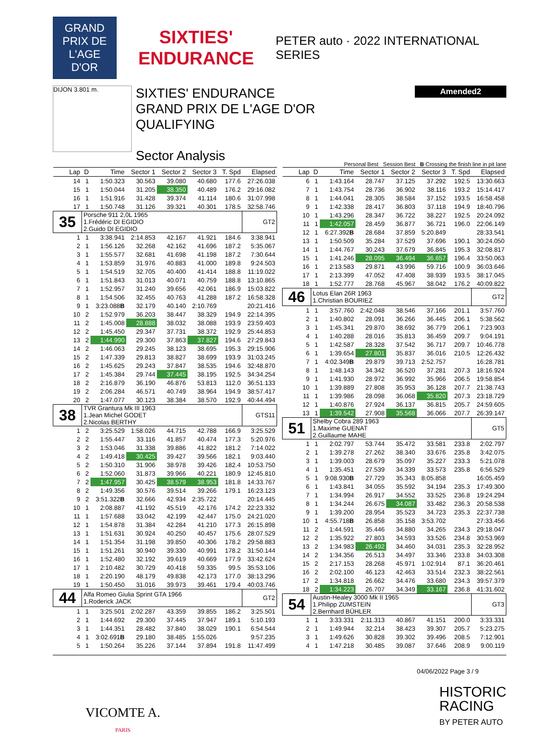GRAND PRIX DE L'AGE D'OR
SIXTIES' ENDURANCE
PETER auto · 2022 INTERNATIONAL SERIES
DIJON 3.801 m.
SIXTIES' ENDURANCE
GRAND PRIX DE L'AGE D'OR
QUALIFYING
Sector Analysis
Amended2
Personal Best Session Best B Crossing the finish line in pit lane
| Lap | D | Time | Sector 1 | Sector 2 | Sector 3 | T. Spd | Elapsed |
| --- | --- | --- | --- | --- | --- | --- | --- |
| 14 | 1 | 1:50.323 | 30.563 | 39.080 | 40.680 | 177.6 | 27:26.038 |
| 15 | 1 | 1:50.044 | 31.205 | 38.350 | 40.489 | 176.2 | 29:16.082 |
| 16 | 1 | 1:51.916 | 31.428 | 39.374 | 41.114 | 180.6 | 31:07.998 |
| 17 | 1 | 1:50.748 | 31.126 | 39.321 | 40.301 | 178.5 | 32:58.746 |
| 35 | Porsche 911 2,0L 1965 1.Frédéric DI EGIDIO 2.Guido DI EGIDIO | | | | | | GT2 |
| 1 | 1 | 3:38.941 | 2:14.853 | 42.167 | 41.921 | 184.6 | 3:38.941 |
| 2 | 1 | 1:56.126 | 32.268 | 42.162 | 41.696 | 187.2 | 5:35.067 |
| 3 | 1 | 1:55.577 | 32.681 | 41.698 | 41.198 | 187.2 | 7:30.644 |
| 4 | 1 | 1:53.859 | 31.976 | 40.883 | 41.000 | 189.8 | 9:24.503 |
| 5 | 1 | 1:54.519 | 32.705 | 40.400 | 41.414 | 188.8 | 11:19.022 |
| 6 | 1 | 1:51.843 | 31.013 | 40.071 | 40.759 | 188.8 | 13:10.865 |
| 7 | 1 | 1:52.957 | 31.240 | 39.656 | 42.061 | 186.9 | 15:03.822 |
| 8 | 1 | 1:54.506 | 32.455 | 40.763 | 41.288 | 187.2 | 16:58.328 |
| 9 | 1 | 3:23.088 B | 32.179 | 40.140 | 2:10.769 | | 20:21.416 |
| 10 | 2 | 1:52.979 | 36.203 | 38.447 | 38.329 | 194.9 | 22:14.395 |
| 11 | 2 | 1:45.008 | 28.888 | 38.032 | 38.088 | 193.9 | 23:59.403 |
| 12 | 2 | 1:45.450 | 29.347 | 37.731 | 38.372 | 192.9 | 25:44.853 |
| 13 | 2 | 1:44.990 | 29.300 | 37.863 | 37.827 | 194.6 | 27:29.843 |
| 14 | 2 | 1:46.063 | 29.245 | 38.123 | 38.695 | 195.3 | 29:15.906 |
| 15 | 2 | 1:47.339 | 29.813 | 38.827 | 38.699 | 193.9 | 31:03.245 |
| 16 | 2 | 1:45.625 | 29.243 | 37.847 | 38.535 | 194.6 | 32:48.870 |
| 17 | 2 | 1:45.384 | 29.744 | 37.445 | 38.195 | 192.5 | 34:34.254 |
| 18 | 2 | 2:16.879 | 36.190 | 46.876 | 53.813 | 112.0 | 36:51.133 |
| 19 | 2 | 2:06.284 | 46.571 | 40.749 | 38.964 | 194.9 | 38:57.417 |
| 20 | 2 | 1:47.077 | 30.123 | 38.384 | 38.570 | 192.9 | 40:44.494 |
| 38 | TVR Grantura Mk III 1963 1.Jean Michel GODET 2.Nicolas BERTHY | | | | | | GTS11 |
| 1 | 2 | 3:25.529 | 1:58.026 | 44.715 | 42.788 | 166.9 | 3:25.529 |
| 2 | 2 | 1:55.447 | 33.116 | 41.857 | 40.474 | 177.3 | 5:20.976 |
| 3 | 2 | 1:53.046 | 31.338 | 39.886 | 41.822 | 181.2 | 7:14.022 |
| 4 | 2 | 1:49.418 | 30.425 | 39.427 | 39.566 | 182.1 | 9:03.440 |
| 5 | 2 | 1:50.310 | 31.906 | 38.978 | 39.426 | 182.4 | 10:53.750 |
| 6 | 2 | 1:52.060 | 31.873 | 39.966 | 40.221 | 180.9 | 12:45.810 |
| 7 | 2 | 1:47.957 | 30.425 | 38.579 | 38.953 | 181.8 | 14:33.767 |
| 8 | 2 | 1:49.356 | 30.576 | 39.514 | 39.266 | 179.1 | 16:23.123 |
| 9 | 2 | 3:51.322 B | 32.666 | 42.934 | 2:35.722 | | 20:14.445 |
| 10 | 1 | 2:08.887 | 41.192 | 45.519 | 42.176 | 174.2 | 22:23.332 |
| 11 | 1 | 1:57.688 | 33.042 | 42.199 | 42.447 | 175.0 | 24:21.020 |
| 12 | 1 | 1:54.878 | 31.384 | 42.284 | 41.210 | 177.3 | 26:15.898 |
| 13 | 1 | 1:51.631 | 30.924 | 40.250 | 40.457 | 175.6 | 28:07.529 |
| 14 | 1 | 1:51.354 | 31.198 | 39.850 | 40.306 | 178.2 | 29:58.883 |
| 15 | 1 | 1:51.261 | 30.940 | 39.330 | 40.991 | 178.2 | 31:50.144 |
| 16 | 1 | 1:52.480 | 32.192 | 39.619 | 40.669 | 177.9 | 33:42.624 |
| 17 | 1 | 2:10.482 | 30.729 | 40.418 | 59.335 | 99.5 | 35:53.106 |
| 18 | 1 | 2:20.190 | 48.179 | 49.838 | 42.173 | 177.0 | 38:13.296 |
| 19 | 1 | 1:50.450 | 31.016 | 39.973 | 39.461 | 179.4 | 40:03.746 |
| 44 | Alfa Romeo Giulia Sprint GTA 1966 1.Roderick JACK | | | | | | GT2 |
| 1 | 1 | 3:25.501 | 2:02.287 | 43.359 | 39.855 | 186.2 | 3:25.501 |
| 2 | 1 | 1:44.692 | 29.300 | 37.445 | 37.947 | 189.1 | 5:10.193 |
| 3 | 1 | 1:44.351 | 28.482 | 37.840 | 38.029 | 190.1 | 6:54.544 |
| 4 | 1 | 3:02.691 B | 29.180 | 38.485 | 1:55.026 | | 9:57.235 |
| 5 | 1 | 1:50.264 | 35.226 | 37.144 | 37.894 | 191.8 | 11:47.499 |
| Lap | D | Time | Sector 1 | Sector 2 | Sector 3 | T. Spd | Elapsed |
| --- | --- | --- | --- | --- | --- | --- | --- |
| 6 | 1 | 1:43.164 | 28.747 | 37.125 | 37.292 | 192.5 | 13:30.663 |
| 7 | 1 | 1:43.754 | 28.736 | 36.902 | 38.116 | 193.2 | 15:14.417 |
| 8 | 1 | 1:44.041 | 28.305 | 38.584 | 37.152 | 193.5 | 16:58.458 |
| 9 | 1 | 1:42.338 | 28.417 | 36.803 | 37.118 | 194.9 | 18:40.796 |
| 10 | 1 | 1:43.296 | 28.347 | 36.722 | 38.227 | 192.5 | 20:24.092 |
| 11 | 1 | 1:42.057 | 28.459 | 36.877 | 36.721 | 196.0 | 22:06.149 |
| 12 | 1 | 6:27.392 B | 28.684 | 37.859 | 5:20.849 | | 28:33.541 |
| 13 | 1 | 1:50.509 | 35.284 | 37.529 | 37.696 | 190.1 | 30:24.050 |
| 14 | 1 | 1:44.767 | 30.243 | 37.679 | 36.845 | 195.3 | 32:08.817 |
| 15 | 1 | 1:41.246 | 28.095 | 36.494 | 36.657 | 196.4 | 33:50.063 |
| 16 | 1 | 2:13.583 | 29.871 | 43.996 | 59.716 | 100.9 | 36:03.646 |
| 17 | 1 | 2:13.399 | 47.052 | 47.408 | 38.939 | 193.5 | 38:17.045 |
| 18 | 1 | 1:52.777 | 28.768 | 45.967 | 38.042 | 176.2 | 40:09.822 |
| 46 | Lotus Elan 26R 1963 1.Christian BOURIEZ | | | | | | GT2 |
| 1 | 1 | 3:57.760 | 2:42.048 | 38.546 | 37.166 | 201.1 | 3:57.760 |
| 2 | 1 | 1:40.802 | 28.091 | 36.266 | 36.445 | 206.1 | 5:38.562 |
| 3 | 1 | 1:45.341 | 29.870 | 38.692 | 36.779 | 206.1 | 7:23.903 |
| 4 | 1 | 1:40.288 | 28.016 | 35.813 | 36.459 | 209.7 | 9:04.191 |
| 5 | 1 | 1:42.587 | 28.328 | 37.542 | 36.717 | 209.7 | 10:46.778 |
| 6 | 1 | 1:39.654 | 27.801 | 35.837 | 36.016 | 210.5 | 12:26.432 |
| 7 | 1 | 4:02.349 B | 29.879 | 39.713 | 2:52.757 | | 16:28.781 |
| 8 | 1 | 1:48.143 | 34.342 | 36.520 | 37.281 | 207.3 | 18:16.924 |
| 9 | 1 | 1:41.930 | 28.972 | 36.992 | 35.966 | 206.5 | 19:58.854 |
| 10 | 1 | 1:39.889 | 27.808 | 35.953 | 36.128 | 207.7 | 21:38.743 |
| 11 | 1 | 1:39.986 | 28.098 | 36.068 | 35.820 | 207.3 | 23:18.729 |
| 12 | 1 | 1:40.876 | 27.924 | 36.137 | 36.815 | 205.7 | 24:59.605 |
| 13 | 1 | 1:39.542 | 27.908 | 35.568 | 36.066 | 207.7 | 26:39.147 |
| 51 | Shelby Cobra 289 1963 1.Maxime GUENAT 2.Guillaume MAHE | | | | | | GT5 |
| 1 | 1 | 2:02.797 | 53.744 | 35.472 | 33.581 | 233.8 | 2:02.797 |
| 2 | 1 | 1:39.278 | 27.262 | 38.340 | 33.676 | 235.8 | 3:42.075 |
| 3 | 1 | 1:39.003 | 28.679 | 35.097 | 35.227 | 233.3 | 5:21.078 |
| 4 | 1 | 1:35.451 | 27.539 | 34.339 | 33.573 | 235.8 | 6:56.529 |
| 5 | 1 | 9:08.930 B | 27.729 | 35.343 | 8:05.858 | | 16:05.459 |
| 6 | 1 | 1:43.841 | 34.055 | 35.592 | 34.194 | 235.3 | 17:49.300 |
| 7 | 1 | 1:34.994 | 26.917 | 34.552 | 33.525 | 236.8 | 19:24.294 |
| 8 | 1 | 1:34.244 | 26.675 | 34.087 | 33.482 | 236.3 | 20:58.538 |
| 9 | 1 | 1:39.200 | 28.954 | 35.523 | 34.723 | 235.3 | 22:37.738 |
| 10 | 1 | 4:55.718 B | 26.858 | 35.158 | 3:53.702 | | 27:33.456 |
| 11 | 2 | 1:44.591 | 35.446 | 34.880 | 34.265 | 234.3 | 29:18.047 |
| 12 | 2 | 1:35.922 | 27.803 | 34.593 | 33.526 | 234.8 | 30:53.969 |
| 13 | 2 | 1:34.983 | 26.492 | 34.460 | 34.031 | 235.3 | 32:28.952 |
| 14 | 2 | 1:34.356 | 26.513 | 34.497 | 33.346 | 233.8 | 34:03.308 |
| 15 | 2 | 2:17.153 | 28.268 | 45.971 | 1:02.914 | 87.1 | 36:20.461 |
| 16 | 2 | 2:02.100 | 46.123 | 42.463 | 33.514 | 232.3 | 38:22.561 |
| 17 | 2 | 1:34.818 | 26.662 | 34.476 | 33.680 | 234.3 | 39:57.379 |
| 18 | 2 | 1:34.223 | 26.707 | 34.349 | 33.167 | 236.8 | 41:31.602 |
| 54 | Austin-Healey 3000 Mk II 1965 1.Philipp ZUMSTEIN 2.Bernhard BÜHLER | | | | | | GT3 |
| 1 | 1 | 3:33.331 | 2:11.313 | 40.867 | 41.151 | 200.0 | 3:33.331 |
| 2 | 1 | 1:49.944 | 32.214 | 38.423 | 39.307 | 205.7 | 5:23.275 |
| 3 | 1 | 1:49.626 | 30.828 | 39.302 | 39.496 | 208.5 | 7:12.901 |
| 4 | 1 | 1:47.218 | 30.485 | 39.087 | 37.646 | 208.9 | 9:00.119 |
04/06/2022 Page 3 / 9
VICOMTE A.
PARIS
HISTORIC
RACING
BY PETER AUTO